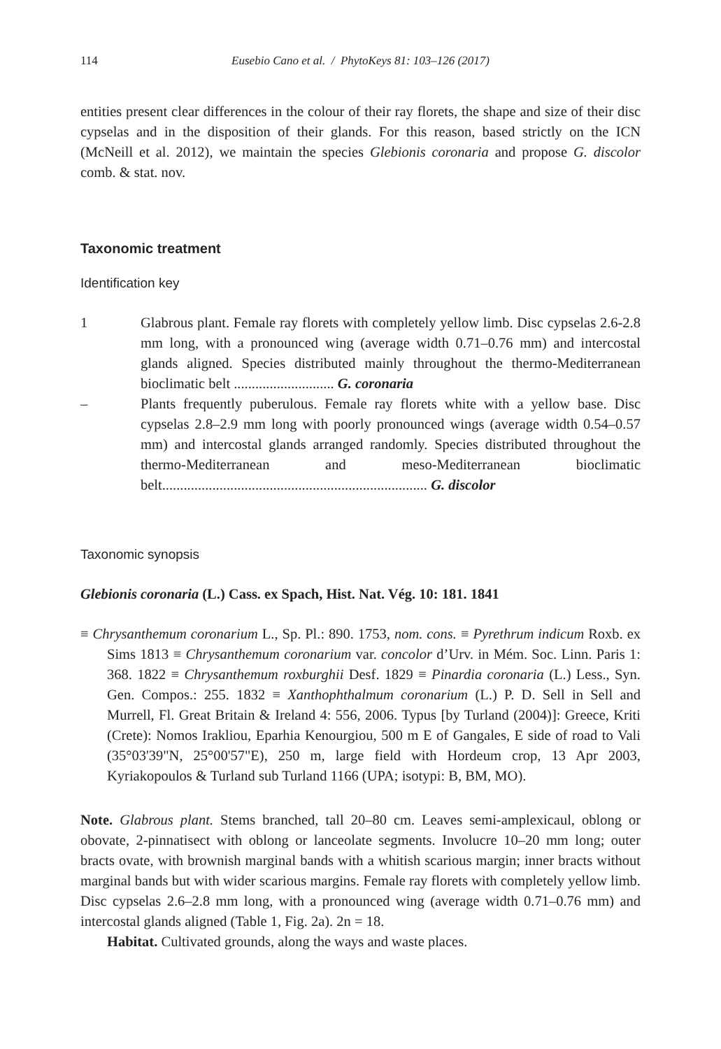114 Eusebio Cano et al. / PhytoKeys 81: 103–126 (2017)
entities present clear differences in the colour of their ray florets, the shape and size of their disc cypselas and in the disposition of their glands. For this reason, based strictly on the ICN (McNeill et al. 2012), we maintain the species Glebionis coronaria and propose G. discolor comb. & stat. nov.
Taxonomic treatment
Identification key
1 Glabrous plant. Female ray florets with completely yellow limb. Disc cypselas 2.6-2.8 mm long, with a pronounced wing (average width 0.71–0.76 mm) and intercostal glands aligned. Species distributed mainly throughout the thermo-Mediterranean bioclimatic belt ............................ G. coronaria
– Plants frequently puberulous. Female ray florets white with a yellow base. Disc cypselas 2.8–2.9 mm long with poorly pronounced wings (average width 0.54–0.57 mm) and intercostal glands arranged randomly. Species distributed throughout the thermo-Mediterranean and meso-Mediterranean bioclimatic belt.......................................................................... G. discolor
Taxonomic synopsis
Glebionis coronaria (L.) Cass. ex Spach, Hist. Nat. Vég. 10: 181. 1841
≡ Chrysanthemum coronarium L., Sp. Pl.: 890. 1753, nom. cons. ≡ Pyrethrum indicum Roxb. ex Sims 1813 ≡ Chrysanthemum coronarium var. concolor d’Urv. in Mém. Soc. Linn. Paris 1: 368. 1822 ≡ Chrysanthemum roxburghii Desf. 1829 ≡ Pinardia coronaria (L.) Less., Syn. Gen. Compos.: 255. 1832 ≡ Xanthophthalmum coronarium (L.) P. D. Sell in Sell and Murrell, Fl. Great Britain & Ireland 4: 556, 2006. Typus [by Turland (2004)]: Greece, Kriti (Crete): Nomos Irakliou, Eparhia Kenourgiou, 500 m E of Gangales, E side of road to Vali (35°03'39"N, 25°00'57"E), 250 m, large field with Hordeum crop, 13 Apr 2003, Kyriakopoulos & Turland sub Turland 1166 (UPA; isotypi: B, BM, MO).
Note. Glabrous plant. Stems branched, tall 20–80 cm. Leaves semi-amplexicaul, oblong or obovate, 2-pinnatisect with oblong or lanceolate segments. Involucre 10–20 mm long; outer bracts ovate, with brownish marginal bands with a whitish scarious margin; inner bracts without marginal bands but with wider scarious margins. Female ray florets with completely yellow limb. Disc cypselas 2.6–2.8 mm long, with a pronounced wing (average width 0.71–0.76 mm) and intercostal glands aligned (Table 1, Fig. 2a). 2n = 18.
Habitat. Cultivated grounds, along the ways and waste places.